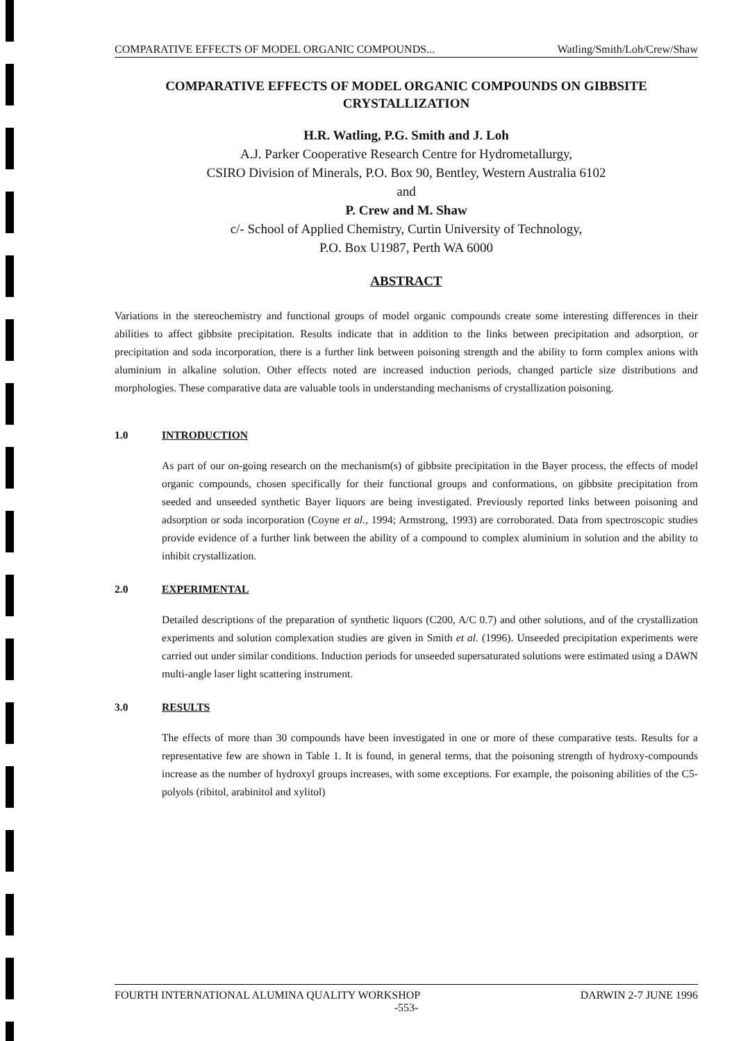COMPARATIVE EFFECTS OF MODEL ORGANIC COMPOUNDS... Watling/Smith/Loh/Crew/Shaw
COMPARATIVE EFFECTS OF MODEL ORGANIC COMPOUNDS ON GIBBSITE CRYSTALLIZATION
H.R. Watling, P.G. Smith and J. Loh
A.J. Parker Cooperative Research Centre for Hydrometallurgy,
CSIRO Division of Minerals, P.O. Box 90, Bentley, Western Australia 6102
and
P. Crew and M. Shaw
c/- School of Applied Chemistry, Curtin University of Technology,
P.O. Box U1987, Perth WA 6000
ABSTRACT
Variations in the stereochemistry and functional groups of model organic compounds create some interesting differences in their abilities to affect gibbsite precipitation. Results indicate that in addition to the links between precipitation and adsorption, or precipitation and soda incorporation, there is a further link between poisoning strength and the ability to form complex anions with aluminium in alkaline solution. Other effects noted are increased induction periods, changed particle size distributions and morphologies. These comparative data are valuable tools in understanding mechanisms of crystallization poisoning.
1.0 INTRODUCTION
As part of our on-going research on the mechanism(s) of gibbsite precipitation in the Bayer process, the effects of model organic compounds, chosen specifically for their functional groups and conformations, on gibbsite precipitation from seeded and unseeded synthetic Bayer liquors are being investigated. Previously reported links between poisoning and adsorption or soda incorporation (Coyne et al., 1994; Armstrong, 1993) are corroborated. Data from spectroscopic studies provide evidence of a further link between the ability of a compound to complex aluminium in solution and the ability to inhibit crystallization.
2.0 EXPERIMENTAL
Detailed descriptions of the preparation of synthetic liquors (C200, A/C 0.7) and other solutions, and of the crystallization experiments and solution complexation studies are given in Smith et al. (1996). Unseeded precipitation experiments were carried out under similar conditions. Induction periods for unseeded supersaturated solutions were estimated using a DAWN multi-angle laser light scattering instrument.
3.0 RESULTS
The effects of more than 30 compounds have been investigated in one or more of these comparative tests. Results for a representative few are shown in Table 1. It is found, in general terms, that the poisoning strength of hydroxy-compounds increase as the number of hydroxyl groups increases, with some exceptions. For example, the poisoning abilities of the C5-polyols (ribitol, arabinitol and xylitol)
FOURTH INTERNATIONAL ALUMINA QUALITY WORKSHOP DARWIN 2-7 JUNE 1996
-553-